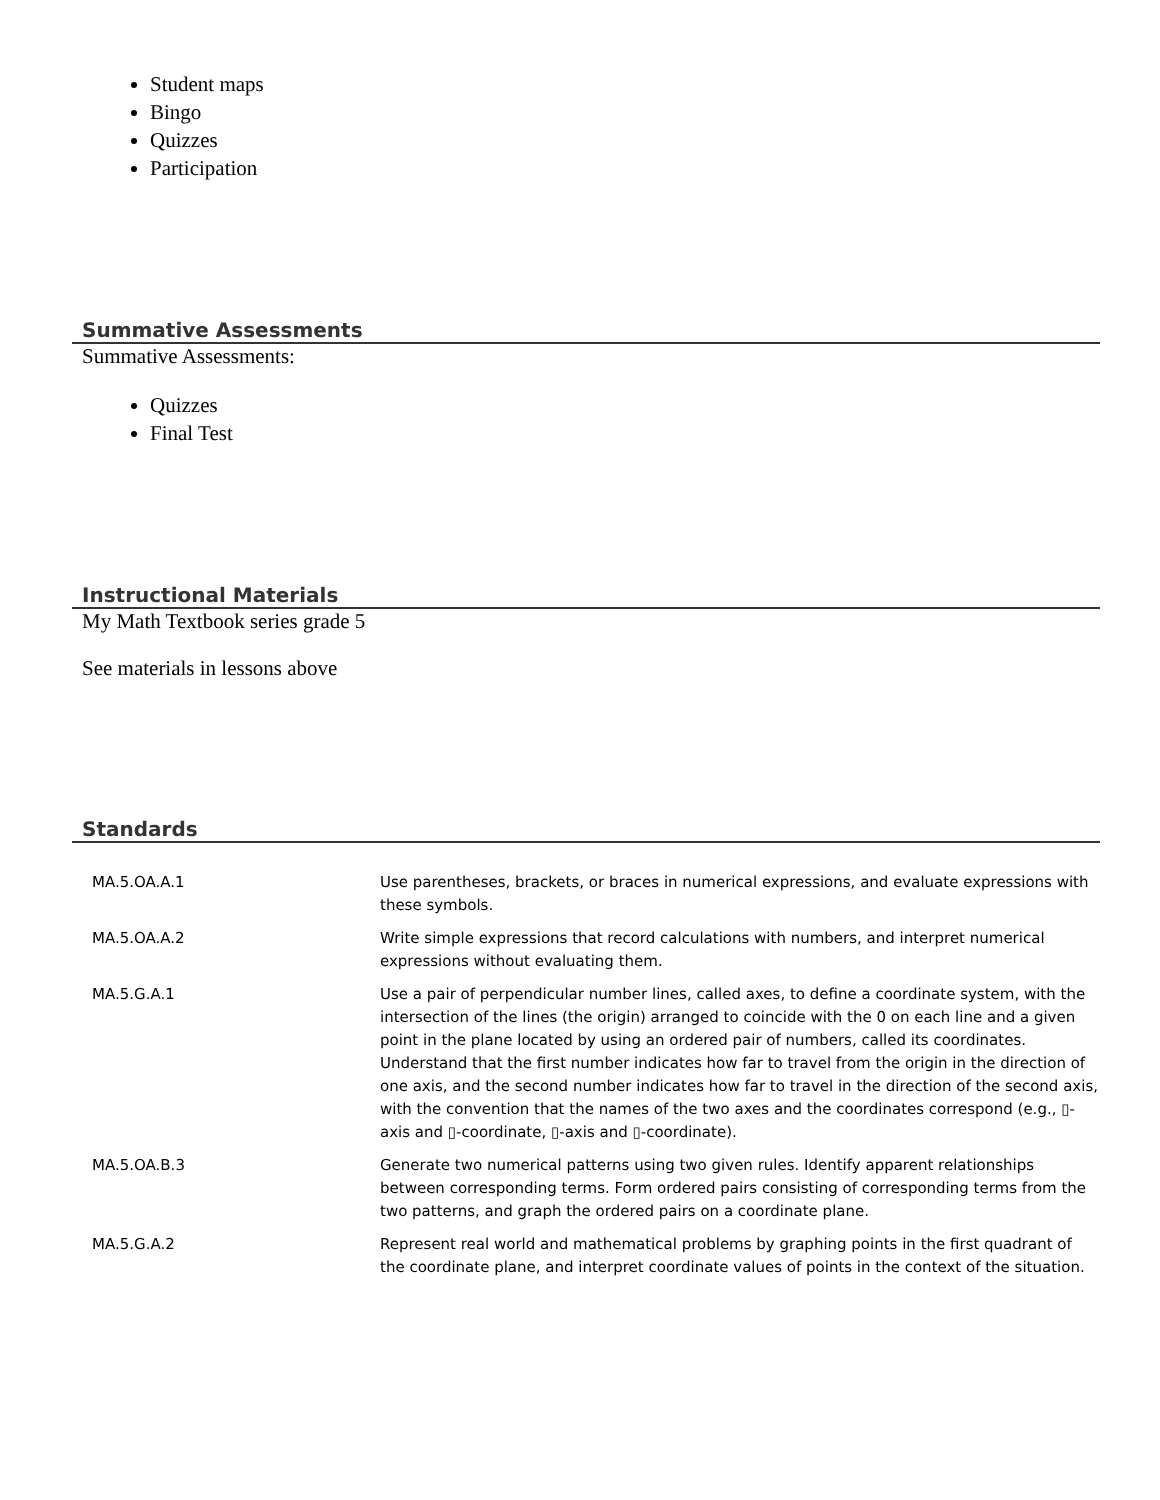Student maps
Bingo
Quizzes
Participation
Summative Assessments
Summative Assessments:
Quizzes
Final Test
Instructional Materials
My Math Textbook series grade 5
See materials in lessons above
Standards
| MA.5.OA.A.1 | Use parentheses, brackets, or braces in numerical expressions, and evaluate expressions with these symbols. |
| MA.5.OA.A.2 | Write simple expressions that record calculations with numbers, and interpret numerical expressions without evaluating them. |
| MA.5.G.A.1 | Use a pair of perpendicular number lines, called axes, to define a coordinate system, with the intersection of the lines (the origin) arranged to coincide with the 0 on each line and a given point in the plane located by using an ordered pair of numbers, called its coordinates. Understand that the first number indicates how far to travel from the origin in the direction of one axis, and the second number indicates how far to travel in the direction of the second axis, with the convention that the names of the two axes and the coordinates correspond (e.g., ▯-axis and ▯-coordinate, ▯-axis and ▯-coordinate). |
| MA.5.OA.B.3 | Generate two numerical patterns using two given rules. Identify apparent relationships between corresponding terms. Form ordered pairs consisting of corresponding terms from the two patterns, and graph the ordered pairs on a coordinate plane. |
| MA.5.G.A.2 | Represent real world and mathematical problems by graphing points in the first quadrant of the coordinate plane, and interpret coordinate values of points in the context of the situation. |